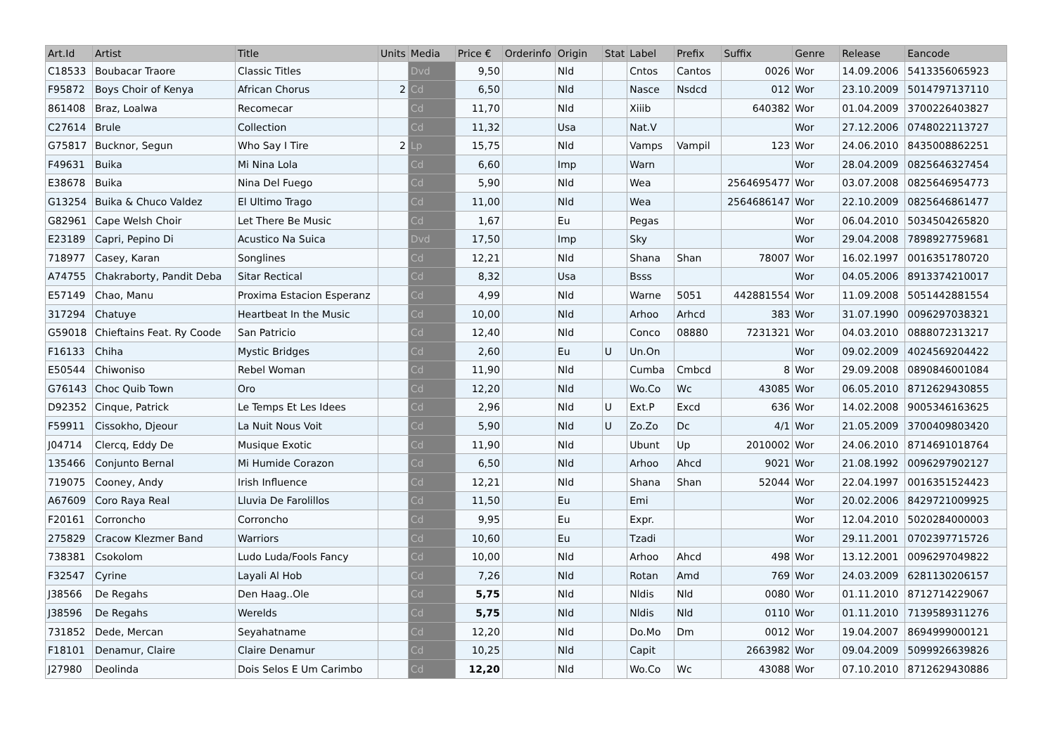| Art.Id | Artist | Title | Units | Media | Price € | Orderinfo | Origin | Stat | Label | Prefix | Suffix | Genre | Release | Eancode |
| --- | --- | --- | --- | --- | --- | --- | --- | --- | --- | --- | --- | --- | --- | --- |
| C18533 | Boubacar Traore | Classic Titles | | Dvd | 9,50 | | Nld | | Cntos | Cantos | 0026 | Wor | 14.09.2006 | 5413356065923 |
| F95872 | Boys Choir of Kenya | African Chorus | 2 | Cd | 6,50 | | Nld | | Nasce | Nsdcd | 012 | Wor | 23.10.2009 | 5014797137110 |
| 861408 | Braz, Loalwa | Recomecar | | Cd | 11,70 | | Nld | | Xiiib | | 640382 | Wor | 01.04.2009 | 3700226403827 |
| C27614 | Brule | Collection | | Cd | 11,32 | | Usa | | Nat.V | | | Wor | 27.12.2006 | 0748022113727 |
| G75817 | Bucknor, Segun | Who Say I Tire | 2 | Lp | 15,75 | | Nld | | Vamps | Vampil | 123 | Wor | 24.06.2010 | 8435008862251 |
| F49631 | Buika | Mi Nina Lola | | Cd | 6,60 | | Imp | | Warn | | | Wor | 28.04.2009 | 0825646327454 |
| E38678 | Buika | Nina Del Fuego | | Cd | 5,90 | | Nld | | Wea | | 2564695477 | Wor | 03.07.2008 | 0825646954773 |
| G13254 | Buika & Chuco Valdez | El Ultimo Trago | | Cd | 11,00 | | Nld | | Wea | | 2564686147 | Wor | 22.10.2009 | 0825646861477 |
| G82961 | Cape Welsh Choir | Let There Be Music | | Cd | 1,67 | | Eu | | Pegas | | | Wor | 06.04.2010 | 5034504265820 |
| E23189 | Capri, Pepino Di | Acustico Na Suica | | Dvd | 17,50 | | Imp | | Sky | | | Wor | 29.04.2008 | 7898927759681 |
| 718977 | Casey, Karan | Songlines | | Cd | 12,21 | | Nld | | Shana | Shan | 78007 | Wor | 16.02.1997 | 0016351780720 |
| A74755 | Chakraborty, Pandit Deba | Sitar Rectical | | Cd | 8,32 | | Usa | | Bsss | | | Wor | 04.05.2006 | 8913374210017 |
| E57149 | Chao, Manu | Proxima Estacion Esperanz | | Cd | 4,99 | | Nld | | Warne | 5051 | 442881554 | Wor | 11.09.2008 | 5051442881554 |
| 317294 | Chatuye | Heartbeat In the Music | | Cd | 10,00 | | Nld | | Arhoo | Arhcd | 383 | Wor | 31.07.1990 | 0096297038321 |
| G59018 | Chieftains Feat. Ry Coode | San Patricio | | Cd | 12,40 | | Nld | | Conco | 08880 | 7231321 | Wor | 04.03.2010 | 0888072313217 |
| F16133 | Chiha | Mystic Bridges | | Cd | 2,60 | | Eu | U | Un.On | | | Wor | 09.02.2009 | 4024569204422 |
| E50544 | Chiwoniso | Rebel Woman | | Cd | 11,90 | | Nld | | Cumba | Cmbcd | 8 | Wor | 29.09.2008 | 0890846001084 |
| G76143 | Choc Quib Town | Oro | | Cd | 12,20 | | Nld | | Wo.Co | Wc | 43085 | Wor | 06.05.2010 | 8712629430855 |
| D92352 | Cinque, Patrick | Le Temps Et Les Idees | | Cd | 2,96 | | Nld | U | Ext.P | Excd | 636 | Wor | 14.02.2008 | 9005346163625 |
| F59911 | Cissokho, Djeour | La Nuit Nous Voit | | Cd | 5,90 | | Nld | U | Zo.Zo | Dc | 4/1 | Wor | 21.05.2009 | 3700409803420 |
| J04714 | Clercq, Eddy De | Musique Exotic | | Cd | 11,90 | | Nld | | Ubunt | Up | 2010002 | Wor | 24.06.2010 | 8714691018764 |
| 135466 | Conjunto Bernal | Mi Humide Corazon | | Cd | 6,50 | | Nld | | Arhoo | Ahcd | 9021 | Wor | 21.08.1992 | 0096297902127 |
| 719075 | Cooney, Andy | Irish Influence | | Cd | 12,21 | | Nld | | Shana | Shan | 52044 | Wor | 22.04.1997 | 0016351524423 |
| A67609 | Coro Raya Real | Lluvia De Farolillos | | Cd | 11,50 | | Eu | | Emi | | | Wor | 20.02.2006 | 8429721009925 |
| F20161 | Corroncho | Corroncho | | Cd | 9,95 | | Eu | | Expr. | | | Wor | 12.04.2010 | 5020284000003 |
| 275829 | Cracow Klezmer Band | Warriors | | Cd | 10,60 | | Eu | | Tzadi | | | Wor | 29.11.2001 | 0702397715726 |
| 738381 | Csokolom | Ludo Luda/Fools Fancy | | Cd | 10,00 | | Nld | | Arhoo | Ahcd | 498 | Wor | 13.12.2001 | 0096297049822 |
| F32547 | Cyrine | Layali Al Hob | | Cd | 7,26 | | Nld | | Rotan | Amd | 769 | Wor | 24.03.2009 | 6281130206157 |
| J38566 | De Regahs | Den Haag..Ole | | Cd | 5,75 | | Nld | | Nldis | Nld | 0080 | Wor | 01.11.2010 | 8712714229067 |
| J38596 | De Regahs | Werelds | | Cd | 5,75 | | Nld | | Nldis | Nld | 0110 | Wor | 01.11.2010 | 7139589311276 |
| 731852 | Dede, Mercan | Seyahatname | | Cd | 12,20 | | Nld | | Do.Mo | Dm | 0012 | Wor | 19.04.2007 | 8694999000121 |
| F18101 | Denamur, Claire | Claire Denamur | | Cd | 10,25 | | Nld | | Capit | | 2663982 | Wor | 09.04.2009 | 5099926639826 |
| J27980 | Deolinda | Dois Selos E Um Carimbo | | Cd | 12,20 | | Nld | | Wo.Co | Wc | 43088 | Wor | 07.10.2010 | 8712629430886 |